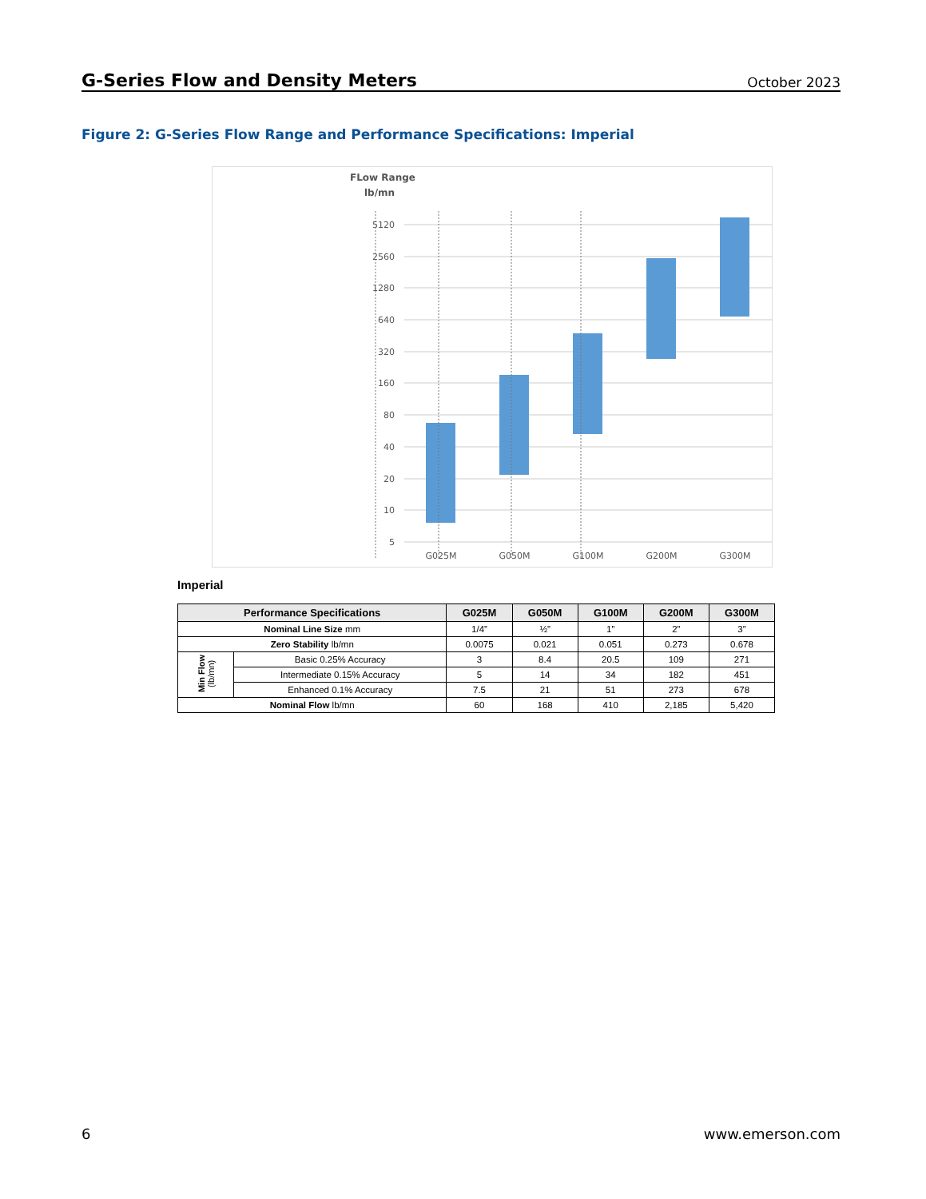G-Series Flow and Density Meters
October 2023
Figure 2: G-Series Flow Range and Performance Specifications: Imperial
FLow Range
lb/mn
5120
2560
1280
640
320
160
80
40
20
10
5
G025M
G050M
G100M
G200M
G300M
Imperial
| Performance Specifications | | G025M | G050M | G100M | G200M | G300M |
| --- | --- | --- | --- | --- | --- | --- |
| Nominal Line Size mm | | 1/4” | ½” | 1” | 2” | 3” |
| Zero Stability lb/mn | | 0.0075 | 0.021 | 0.051 | 0.273 | 0.678 |
| Min Flow (lb/mn) | Basic 0.25% Accuracy | 3 | 8.4 | 20.5 | 109 | 271 |
| | Intermediate 0.15% Accuracy | 5 | 14 | 34 | 182 | 451 |
| | Enhanced 0.1% Accuracy | 7.5 | 21 | 51 | 273 | 678 |
| Nominal Flow lb/mn | | 60 | 168 | 410 | 2,185 | 5,420 |
6 www.emerson.com